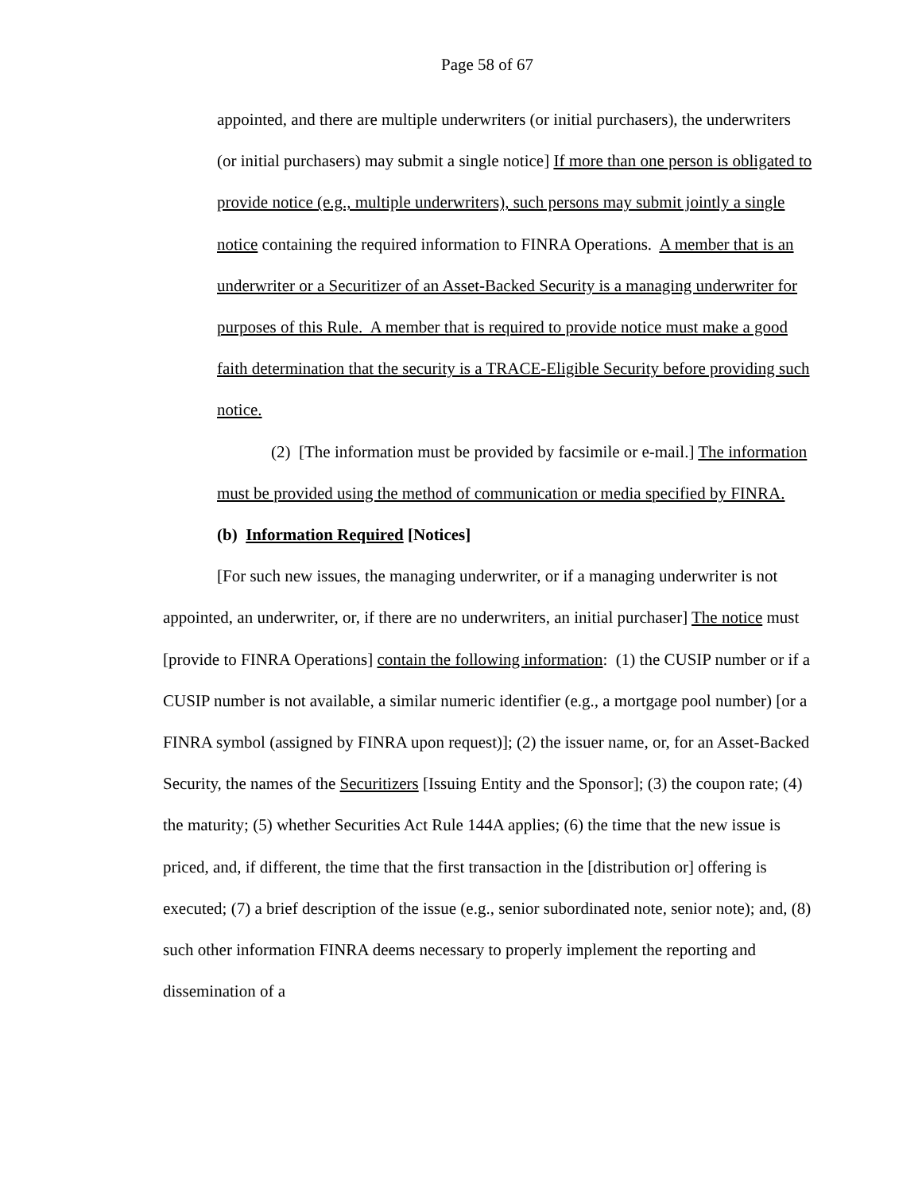Page 58 of 67
appointed, and there are multiple underwriters (or initial purchasers), the underwriters (or initial purchasers) may submit a single notice] If more than one person is obligated to provide notice (e.g., multiple underwriters), such persons may submit jointly a single notice containing the required information to FINRA Operations. A member that is an underwriter or a Securitizer of an Asset-Backed Security is a managing underwriter for purposes of this Rule. A member that is required to provide notice must make a good faith determination that the security is a TRACE-Eligible Security before providing such notice.
(2) [The information must be provided by facsimile or e-mail.] The information must be provided using the method of communication or media specified by FINRA.
(b) Information Required [Notices]
[For such new issues, the managing underwriter, or if a managing underwriter is not appointed, an underwriter, or, if there are no underwriters, an initial purchaser] The notice must [provide to FINRA Operations] contain the following information: (1) the CUSIP number or if a CUSIP number is not available, a similar numeric identifier (e.g., a mortgage pool number) [or a FINRA symbol (assigned by FINRA upon request)]; (2) the issuer name, or, for an Asset-Backed Security, the names of the Securitizers [Issuing Entity and the Sponsor]; (3) the coupon rate; (4) the maturity; (5) whether Securities Act Rule 144A applies; (6) the time that the new issue is priced, and, if different, the time that the first transaction in the [distribution or] offering is executed; (7) a brief description of the issue (e.g., senior subordinated note, senior note); and, (8) such other information FINRA deems necessary to properly implement the reporting and dissemination of a